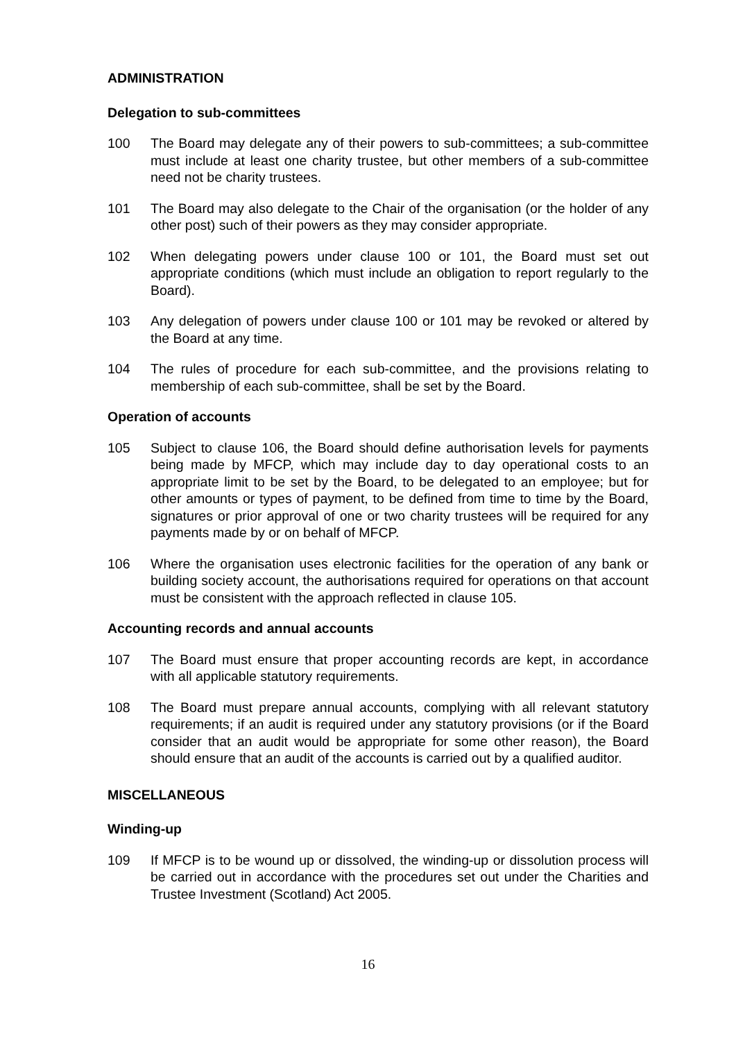ADMINISTRATION
Delegation to sub-committees
100 The Board may delegate any of their powers to sub-committees; a sub-committee must include at least one charity trustee, but other members of a sub-committee need not be charity trustees.
101 The Board may also delegate to the Chair of the organisation (or the holder of any other post) such of their powers as they may consider appropriate.
102 When delegating powers under clause 100 or 101, the Board must set out appropriate conditions (which must include an obligation to report regularly to the Board).
103 Any delegation of powers under clause 100 or 101 may be revoked or altered by the Board at any time.
104 The rules of procedure for each sub-committee, and the provisions relating to membership of each sub-committee, shall be set by the Board.
Operation of accounts
105 Subject to clause 106, the Board should define authorisation levels for payments being made by MFCP, which may include day to day operational costs to an appropriate limit to be set by the Board, to be delegated to an employee; but for other amounts or types of payment, to be defined from time to time by the Board, signatures or prior approval of one or two charity trustees will be required for any payments made by or on behalf of MFCP.
106 Where the organisation uses electronic facilities for the operation of any bank or building society account, the authorisations required for operations on that account must be consistent with the approach reflected in clause 105.
Accounting records and annual accounts
107 The Board must ensure that proper accounting records are kept, in accordance with all applicable statutory requirements.
108 The Board must prepare annual accounts, complying with all relevant statutory requirements; if an audit is required under any statutory provisions (or if the Board consider that an audit would be appropriate for some other reason), the Board should ensure that an audit of the accounts is carried out by a qualified auditor.
MISCELLANEOUS
Winding-up
109 If MFCP is to be wound up or dissolved, the winding-up or dissolution process will be carried out in accordance with the procedures set out under the Charities and Trustee Investment (Scotland) Act 2005.
16